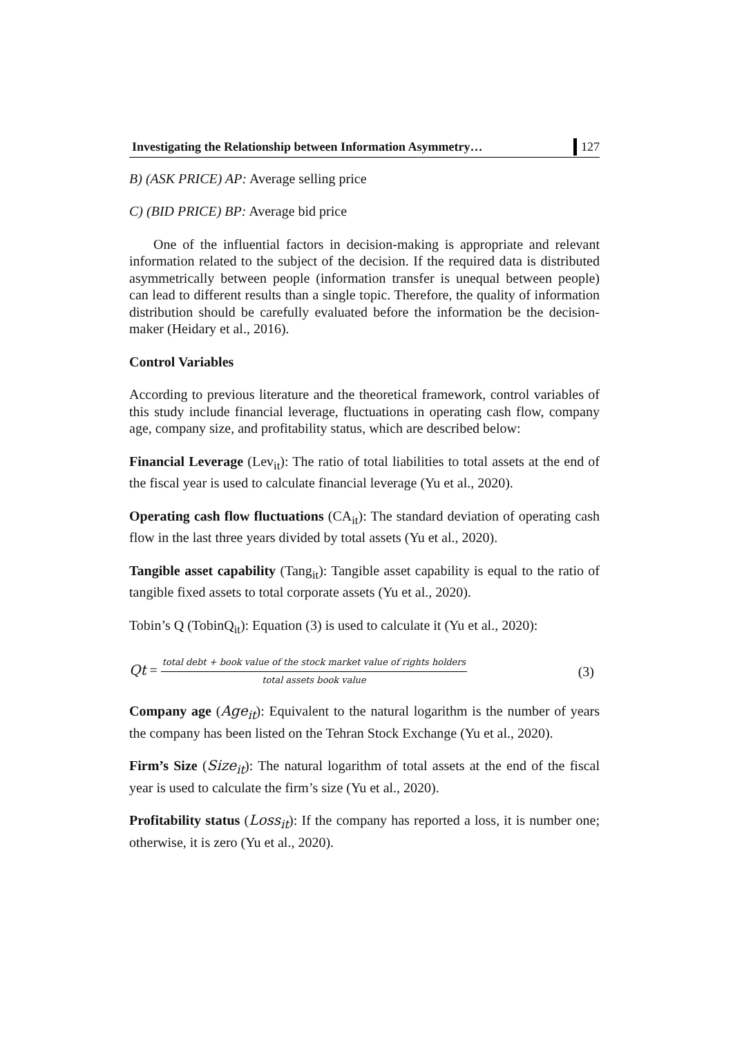Investigating the Relationship between Information Asymmetry… 127
B) (ASK PRICE) AP: Average selling price
C) (BID PRICE) BP: Average bid price
One of the influential factors in decision-making is appropriate and relevant information related to the subject of the decision. If the required data is distributed asymmetrically between people (information transfer is unequal between people) can lead to different results than a single topic. Therefore, the quality of information distribution should be carefully evaluated before the information be the decision-maker (Heidary et al., 2016).
Control Variables
According to previous literature and the theoretical framework, control variables of this study include financial leverage, fluctuations in operating cash flow, company age, company size, and profitability status, which are described below:
Financial Leverage (Lev<sub>it</sub>): The ratio of total liabilities to total assets at the end of the fiscal year is used to calculate financial leverage (Yu et al., 2020).
Operating cash flow fluctuations (CA<sub>it</sub>): The standard deviation of operating cash flow in the last three years divided by total assets (Yu et al., 2020).
Tangible asset capability (Tang<sub>it</sub>): Tangible asset capability is equal to the ratio of tangible fixed assets to total corporate assets (Yu et al., 2020).
Tobin’s Q (TobinQ<sub>it</sub>): Equation (3) is used to calculate it (Yu et al., 2020):
Qt = total debt + book value of the stock market value of rights holders total assets book value (3)
Company age (Age<sub>it</sub>): Equivalent to the natural logarithm is the number of years the company has been listed on the Tehran Stock Exchange (Yu et al., 2020).
Firm’s Size (Size<sub>it</sub>): The natural logarithm of total assets at the end of the fiscal year is used to calculate the firm’s size (Yu et al., 2020).
Profitability status (Loss<sub>it</sub>): If the company has reported a loss, it is number one; otherwise, it is zero (Yu et al., 2020).